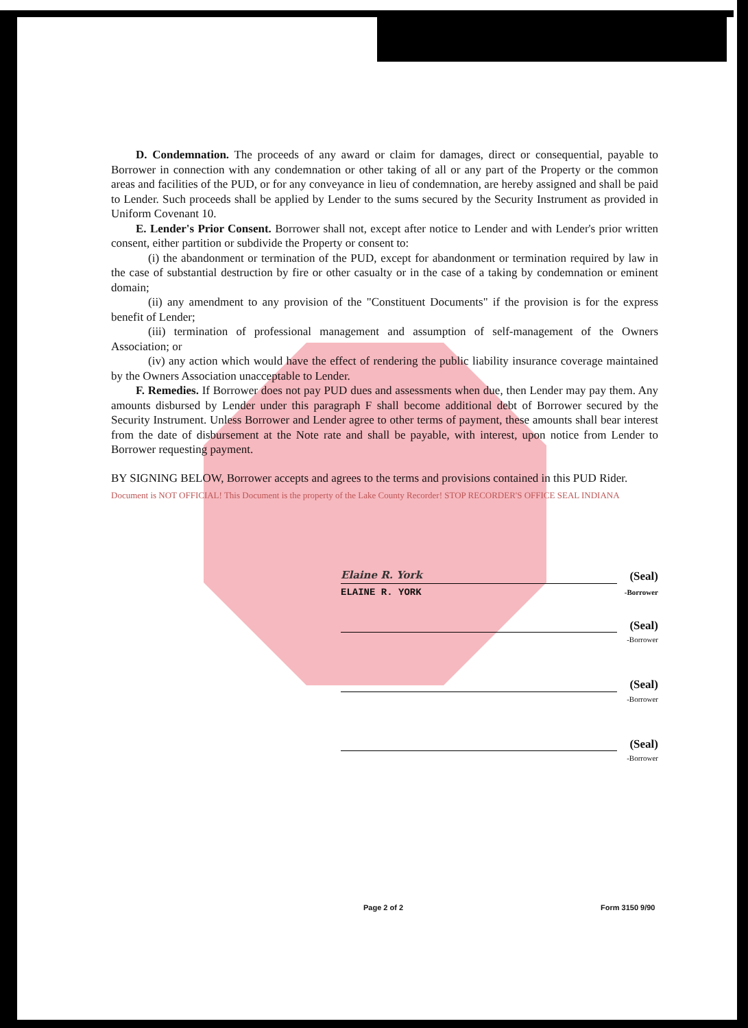D. Condemnation. The proceeds of any award or claim for damages, direct or consequential, payable to Borrower in connection with any condemnation or other taking of all or any part of the Property or the common areas and facilities of the PUD, or for any conveyance in lieu of condemnation, are hereby assigned and shall be paid to Lender. Such proceeds shall be applied by Lender to the sums secured by the Security Instrument as provided in Uniform Covenant 10.
E. Lender's Prior Consent. Borrower shall not, except after notice to Lender and with Lender's prior written consent, either partition or subdivide the Property or consent to:
(i) the abandonment or termination of the PUD, except for abandonment or termination required by law in the case of substantial destruction by fire or other casualty or in the case of a taking by condemnation or eminent domain;
(ii) any amendment to any provision of the "Constituent Documents" if the provision is for the express benefit of Lender;
(iii) termination of professional management and assumption of self-management of the Owners Association; or
(iv) any action which would have the effect of rendering the public liability insurance coverage maintained by the Owners Association unacceptable to Lender.
F. Remedies. If Borrower does not pay PUD dues and assessments when due, then Lender may pay them. Any amounts disbursed by Lender under this paragraph F shall become additional debt of Borrower secured by the Security Instrument. Unless Borrower and Lender agree to other terms of payment, these amounts shall bear interest from the date of disbursement at the Note rate and shall be payable, with interest, upon notice from Lender to Borrower requesting payment.
BY SIGNING BELOW, Borrower accepts and agrees to the terms and provisions contained in this PUD Rider.
Document is NOT OFFICIAL! This Document is the property of the Lake County Recorder! STOP RECORDER'S OFFICE SEAL INDIANA
Elaine R. York
(Seal)
ELAINE R. YORK -Borrower
(Seal)
-Borrower
(Seal)
-Borrower
(Seal)
-Borrower
Page 2 of 2 Form 3150 9/90